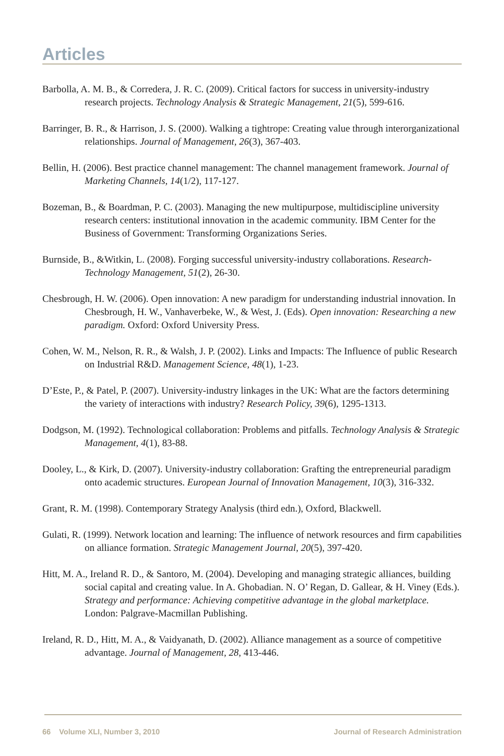Articles
Barbolla, A. M. B., & Corredera, J. R. C. (2009). Critical factors for success in university-industry research projects. Technology Analysis & Strategic Management, 21(5), 599-616.
Barringer, B. R., & Harrison, J. S. (2000). Walking a tightrope: Creating value through interorganizational relationships. Journal of Management, 26(3), 367-403.
Bellin, H. (2006). Best practice channel management: The channel management framework. Journal of Marketing Channels, 14(1/2), 117-127.
Bozeman, B., & Boardman, P. C. (2003). Managing the new multipurpose, multidiscipline university research centers: institutional innovation in the academic community. IBM Center for the Business of Government: Transforming Organizations Series.
Burnside, B., &Witkin, L. (2008). Forging successful university-industry collaborations. Research-Technology Management, 51(2), 26-30.
Chesbrough, H. W. (2006). Open innovation: A new paradigm for understanding industrial innovation. In Chesbrough, H. W., Vanhaverbeke, W., & West, J. (Eds). Open innovation: Researching a new paradigm. Oxford: Oxford University Press.
Cohen, W. M., Nelson, R. R., & Walsh, J. P. (2002). Links and Impacts: The Influence of public Research on Industrial R&D. Management Science, 48(1), 1-23.
D’Este, P., & Patel, P. (2007). University-industry linkages in the UK: What are the factors determining the variety of interactions with industry? Research Policy, 39(6), 1295-1313.
Dodgson, M. (1992). Technological collaboration: Problems and pitfalls. Technology Analysis & Strategic Management, 4(1), 83-88.
Dooley, L., & Kirk, D. (2007). University-industry collaboration: Grafting the entrepreneurial paradigm onto academic structures. European Journal of Innovation Management, 10(3), 316-332.
Grant, R. M. (1998). Contemporary Strategy Analysis (third edn.), Oxford, Blackwell.
Gulati, R. (1999). Network location and learning: The influence of network resources and firm capabilities on alliance formation. Strategic Management Journal, 20(5), 397-420.
Hitt, M. A., Ireland R. D., & Santoro, M. (2004). Developing and managing strategic alliances, building social capital and creating value. In A. Ghobadian. N. O’ Regan, D. Gallear, & H. Viney (Eds.). Strategy and performance: Achieving competitive advantage in the global marketplace. London: Palgrave-Macmillan Publishing.
Ireland, R. D., Hitt, M. A., & Vaidyanath, D. (2002). Alliance management as a source of competitive advantage. Journal of Management, 28, 413-446.
66 Volume XLI, Number 3, 2010 Journal of Research Administration